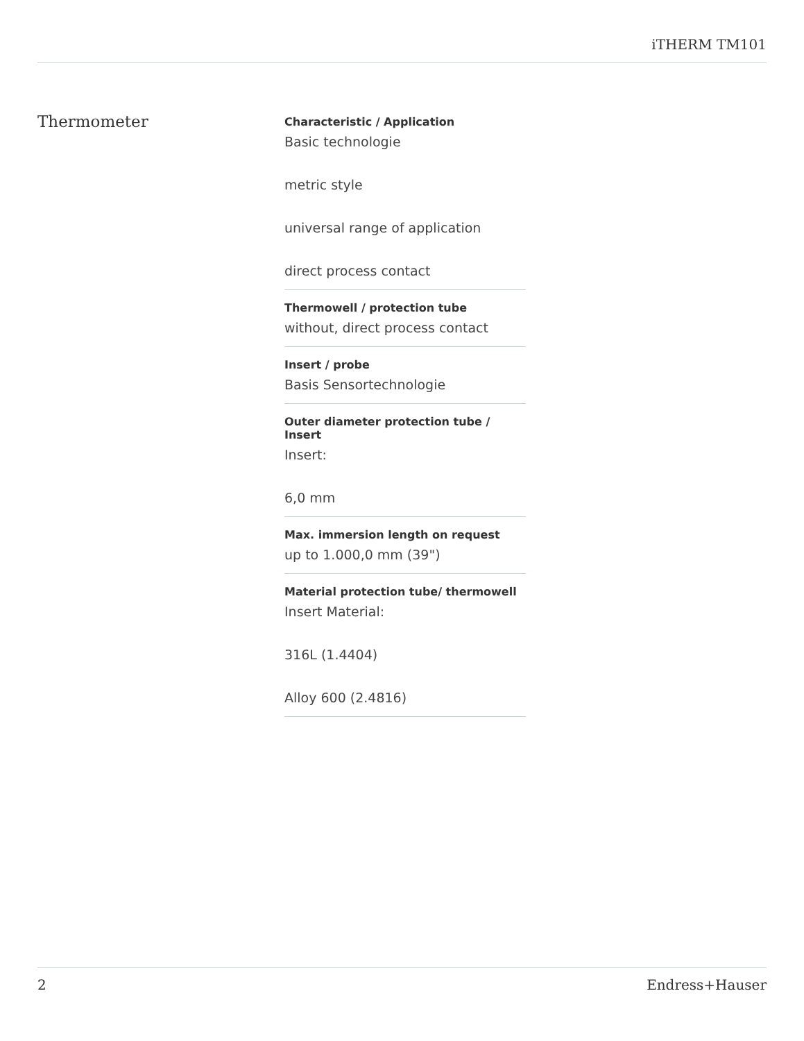iTHERM TM101
Thermometer
Characteristic / Application
Basic technologie
metric style
universal range of application
direct process contact
Thermowell / protection tube
without, direct process contact
Insert / probe
Basis Sensortechnologie
Outer diameter protection tube / Insert
Insert:
6,0 mm
Max. immersion length on request
up to 1.000,0 mm (39")
Material protection tube/ thermowell
Insert Material:
316L (1.4404)
Alloy 600 (2.4816)
2 Endress+Hauser